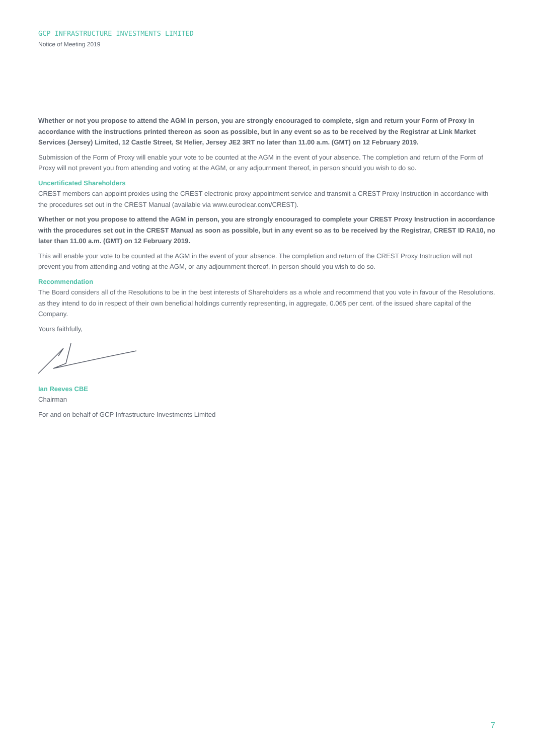GCP INFRASTRUCTURE INVESTMENTS LIMITED
Notice of Meeting 2019
Whether or not you propose to attend the AGM in person, you are strongly encouraged to complete, sign and return your Form of Proxy in accordance with the instructions printed thereon as soon as possible, but in any event so as to be received by the Registrar at Link Market Services (Jersey) Limited, 12 Castle Street, St Helier, Jersey JE2 3RT no later than 11.00 a.m. (GMT) on 12 February 2019.
Submission of the Form of Proxy will enable your vote to be counted at the AGM in the event of your absence. The completion and return of the Form of Proxy will not prevent you from attending and voting at the AGM, or any adjournment thereof, in person should you wish to do so.
Uncertificated Shareholders
CREST members can appoint proxies using the CREST electronic proxy appointment service and transmit a CREST Proxy Instruction in accordance with the procedures set out in the CREST Manual (available via www.euroclear.com/CREST).
Whether or not you propose to attend the AGM in person, you are strongly encouraged to complete your CREST Proxy Instruction in accordance with the procedures set out in the CREST Manual as soon as possible, but in any event so as to be received by the Registrar, CREST ID RA10, no later than 11.00 a.m. (GMT) on 12 February 2019.
This will enable your vote to be counted at the AGM in the event of your absence. The completion and return of the CREST Proxy Instruction will not prevent you from attending and voting at the AGM, or any adjournment thereof, in person should you wish to do so.
Recommendation
The Board considers all of the Resolutions to be in the best interests of Shareholders as a whole and recommend that you vote in favour of the Resolutions, as they intend to do in respect of their own beneficial holdings currently representing, in aggregate, 0.065 per cent. of the issued share capital of the Company.
Yours faithfully,
Ian Reeves CBE
Chairman
For and on behalf of GCP Infrastructure Investments Limited
7